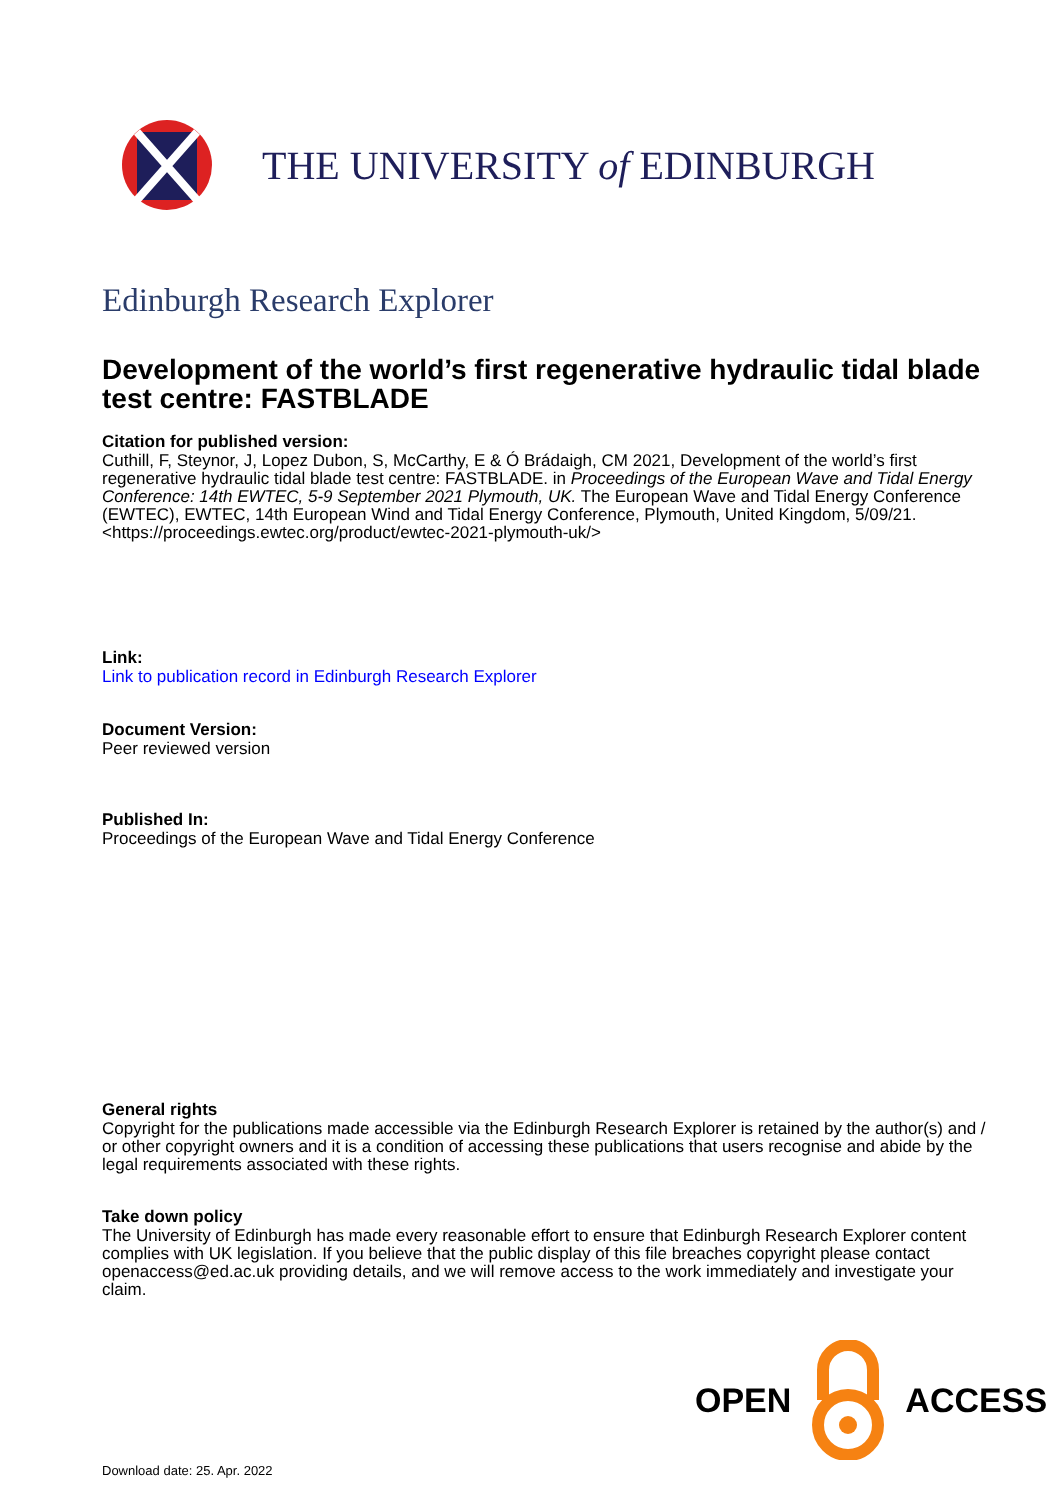THE UNIVERSITY of EDINBURGH
Edinburgh Research Explorer
Development of the world’s first regenerative hydraulic tidal blade test centre: FASTBLADE
Citation for published version:
Cuthill, F, Steynor, J, Lopez Dubon, S, McCarthy, E & Ó Brádaigh, CM 2021, Development of the world’s first regenerative hydraulic tidal blade test centre: FASTBLADE. in Proceedings of the European Wave and Tidal Energy Conference: 14th EWTEC, 5-9 September 2021 Plymouth, UK. The European Wave and Tidal Energy Conference (EWTEC), EWTEC, 14th European Wind and Tidal Energy Conference, Plymouth, United Kingdom, 5/09/21. <https://proceedings.ewtec.org/product/ewtec-2021-plymouth-uk/>
Link:
Link to publication record in Edinburgh Research Explorer
Document Version:
Peer reviewed version
Published In:
Proceedings of the European Wave and Tidal Energy Conference
General rights
Copyright for the publications made accessible via the Edinburgh Research Explorer is retained by the author(s) and / or other copyright owners and it is a condition of accessing these publications that users recognise and abide by the legal requirements associated with these rights.
Take down policy
The University of Edinburgh has made every reasonable effort to ensure that Edinburgh Research Explorer content complies with UK legislation. If you believe that the public display of this file breaches copyright please contact openaccess@ed.ac.uk providing details, and we will remove access to the work immediately and investigate your claim.
OPEN ACCESS
Download date: 25. Apr. 2022